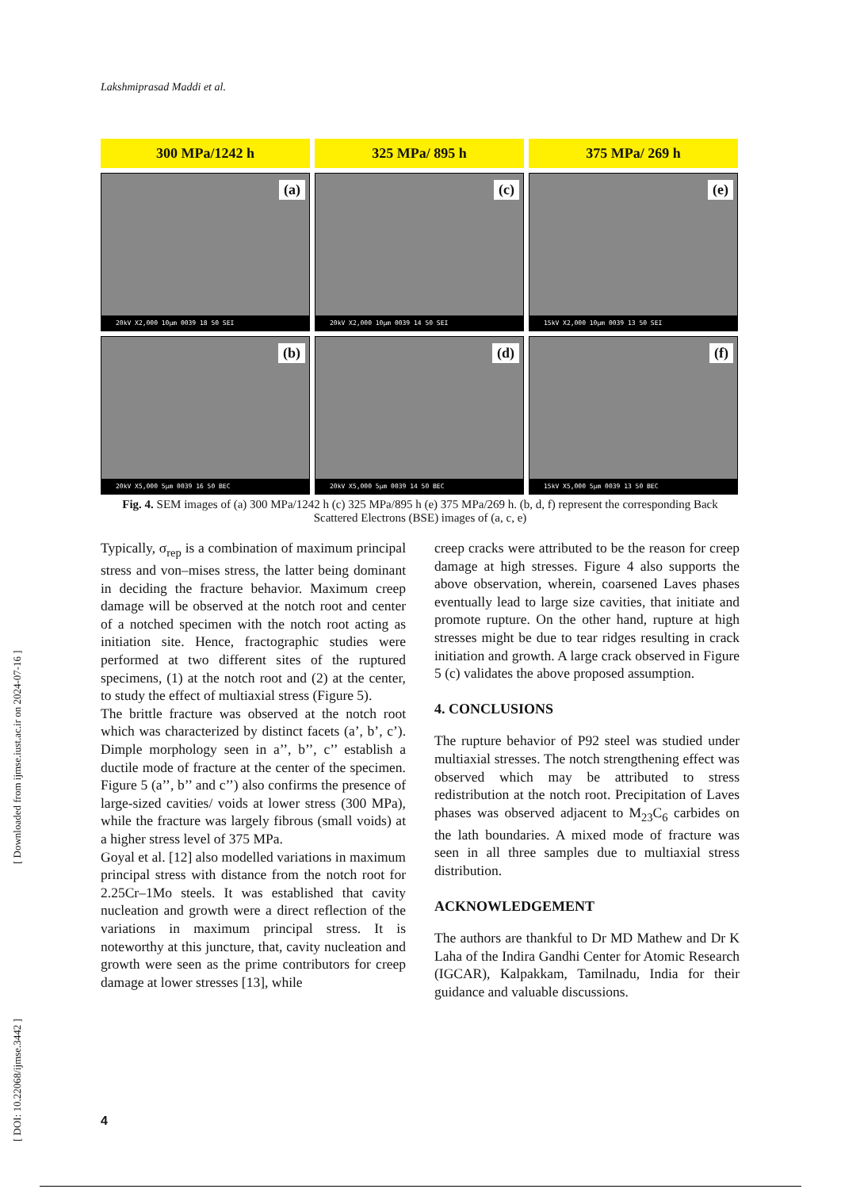Lakshmiprasad Maddi et al.
300 MPa/1242 h
325 MPa/ 895 h
375 MPa/ 269 h
(a)
20kV X2,000 10µm 0039 18 50 SEI
(c)
20kV X2,000 10µm 0039 14 50 SEI
(e)
15kV X2,000 10µm 0039 13 50 SEI
(b)
20kV X5,000 5µm 0039 16 50 BEC
(d)
20kV X5,000 5µm 0039 14 50 BEC
(f)
15kV X5,000 5µm 0039 13 50 BEC
Fig. 4. SEM images of (a) 300 MPa/1242 h (c) 325 MPa/895 h (e) 375 MPa/269 h. (b, d, f) represent the corresponding Back Scattered Electrons (BSE) images of (a, c, e)
Typically, σ<sub>rep</sub> is a combination of maximum principal stress and von–mises stress, the latter being dominant in deciding the fracture behavior. Maximum creep damage will be observed at the notch root and center of a notched specimen with the notch root acting as initiation site. Hence, fractographic studies were performed at two different sites of the ruptured specimens, (1) at the notch root and (2) at the center, to study the effect of multiaxial stress (Figure 5).
The brittle fracture was observed at the notch root which was characterized by distinct facets (a’, b’, c’). Dimple morphology seen in a’’, b’’, c’’ establish a ductile mode of fracture at the center of the specimen. Figure 5 (a’’, b’’ and c’’) also confirms the presence of large-sized cavities/ voids at lower stress (300 MPa), while the fracture was largely fibrous (small voids) at a higher stress level of 375 MPa.
Goyal et al. [12] also modelled variations in maximum principal stress with distance from the notch root for 2.25Cr–1Mo steels. It was established that cavity nucleation and growth were a direct reflection of the variations in maximum principal stress. It is noteworthy at this juncture, that, cavity nucleation and growth were seen as the prime contributors for creep damage at lower stresses [13], while
creep cracks were attributed to be the reason for creep damage at high stresses. Figure 4 also supports the above observation, wherein, coarsened Laves phases eventually lead to large size cavities, that initiate and promote rupture. On the other hand, rupture at high stresses might be due to tear ridges resulting in crack initiation and growth. A large crack observed in Figure 5 (c) validates the above proposed assumption.
4. CONCLUSIONS
The rupture behavior of P92 steel was studied under multiaxial stresses. The notch strengthening effect was observed which may be attributed to stress redistribution at the notch root. Precipitation of Laves phases was observed adjacent to M<sub>23</sub>C<sub>6</sub> carbides on the lath boundaries. A mixed mode of fracture was seen in all three samples due to multiaxial stress distribution.
ACKNOWLEDGEMENT
The authors are thankful to Dr MD Mathew and Dr K Laha of the Indira Gandhi Center for Atomic Research (IGCAR), Kalpakkam, Tamilnadu, India for their guidance and valuable discussions.
[ DOI: 10.22068/ijmse.3442 ] [ Downloaded from ijmse.iust.ac.ir on 2024-07-16 ]
4